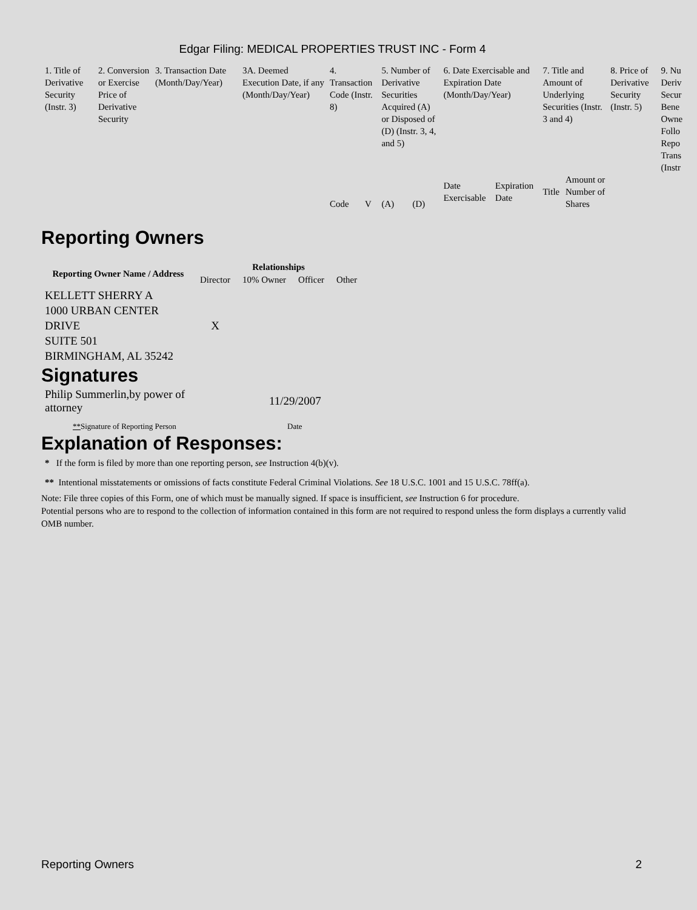Edgar Filing: MEDICAL PROPERTIES TRUST INC - Form 4
| 1. Title of Derivative Security (Instr. 3) | 2. Conversion or Exercise Price of Derivative Security | 3. Transaction Date (Month/Day/Year) | 3A. Deemed Execution Date, if any (Month/Day/Year) | 4. Transaction Code (Instr. 8) | | 5. Number of Derivative Securities Acquired (A) or Disposed of (D) (Instr. 3, 4, and 5) | | 6. Date Exercisable and Expiration Date (Month/Day/Year) | | 7. Title and Amount of Underlying Securities (Instr. 3 and 4) | | 8. Price of Derivative Security (Instr. 5) | 9. Nu Deriv Secur Bene Owne Follo Repo Trans (Instr |
| | | | | Code | V | (A) | (D) | Date Exercisable | Expiration Date | Title | Amount or Number of Shares | | |
Reporting Owners
| Reporting Owner Name / Address | Relationships | | | |
| --- | --- | --- | --- | --- |
| | Director | 10% Owner | Officer | Other |
| KELLETT SHERRY A 1000 URBAN CENTER DRIVE SUITE 501 BIRMINGHAM, AL 35242 | X | | | |
Signatures
| Philip Summerlin,by power of attorney | 11/29/2007 |
| ** Signature of Reporting Person | Date |
Explanation of Responses:
* If the form is filed by more than one reporting person, see Instruction 4(b)(v).
** Intentional misstatements or omissions of facts constitute Federal Criminal Violations. See 18 U.S.C. 1001 and 15 U.S.C. 78ff(a).
Note: File three copies of this Form, one of which must be manually signed. If space is insufficient, see Instruction 6 for procedure.
Potential persons who are to respond to the collection of information contained in this form are not required to respond unless the form displays a currently valid OMB number.
Reporting Owners 2